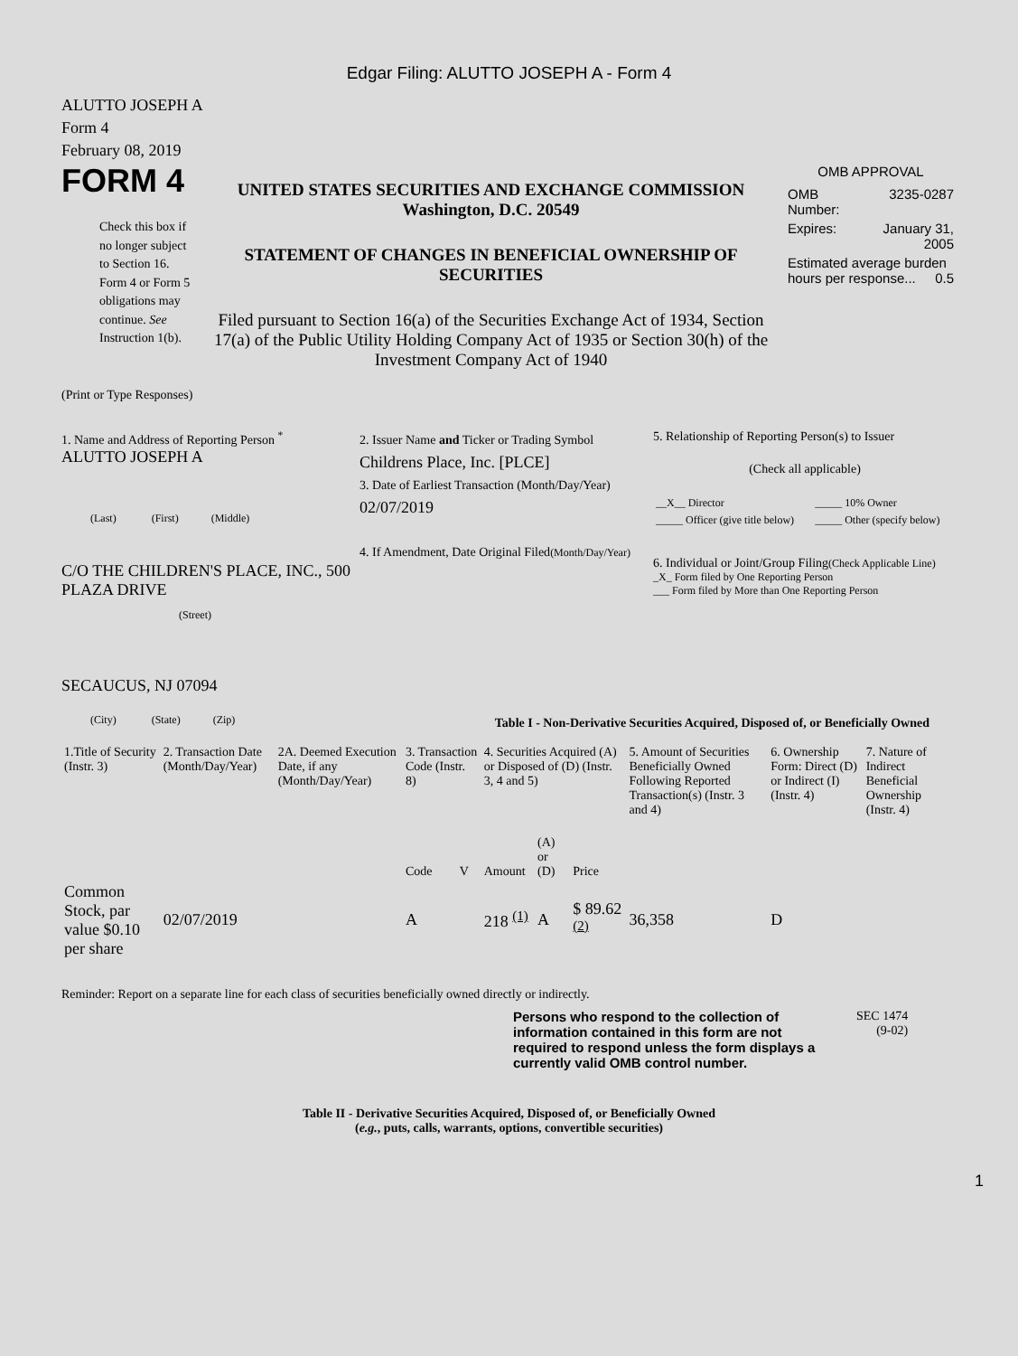Edgar Filing: ALUTTO JOSEPH A - Form 4
ALUTTO JOSEPH A
Form 4
February 08, 2019
FORM 4
Check this box if no longer subject to Section 16. Form 4 or Form 5 obligations may continue. See Instruction 1(b).
UNITED STATES SECURITIES AND EXCHANGE COMMISSION
Washington, D.C. 20549
STATEMENT OF CHANGES IN BENEFICIAL OWNERSHIP OF SECURITIES
Filed pursuant to Section 16(a) of the Securities Exchange Act of 1934, Section 17(a) of the Public Utility Holding Company Act of 1935 or Section 30(h) of the Investment Company Act of 1940
OMB APPROVAL
| OMB Number: | 3235-0287 |
| Expires: | January 31, 2005 |
| Estimated average burden hours per response... 0.5 | |
(Print or Type Responses)
1. Name and Address of Reporting Person <sup>*</sup>
ALUTTO JOSEPH A
(Last) (First) (Middle)
C/O THE CHILDREN'S PLACE, INC., 500 PLAZA DRIVE
(Street)
SECAUCUS, NJ 07094
(City) (State) (Zip)
2. Issuer Name and Ticker or Trading Symbol
Childrens Place, Inc. [PLCE]
3. Date of Earliest Transaction (Month/Day/Year)
02/07/2019
4. If Amendment, Date Original Filed(Month/Day/Year)
5. Relationship of Reporting Person(s) to Issuer
(Check all applicable)
| __X__ Director | _____ 10% Owner |
| _____ Officer (give title below) | _____ Other (specify below) |
6. Individual or Joint/Group Filing(Check Applicable Line)
_X_ Form filed by One Reporting Person
___ Form filed by More than One Reporting Person
Table I - Non-Derivative Securities Acquired, Disposed of, or Beneficially Owned
| 1.Title of Security (Instr. 3) | 2. Transaction Date (Month/Day/Year) | 2A. Deemed Execution Date, if any (Month/Day/Year) | 3. Transaction Code (Instr. 8) | | 4. Securities Acquired (A) or Disposed of (D) (Instr. 3, 4 and 5) | | | 5. Amount of Securities Beneficially Owned Following Reported Transaction(s) (Instr. 3 and 4) | 6. Ownership Form: Direct (D) or Indirect (I) (Instr. 4) | 7. Nature of Indirect Beneficial Ownership (Instr. 4) |
| --- | --- | --- | --- | --- | --- | --- | --- | --- | --- | --- |
| | | | Code | V | Amount | (A) or (D) | Price | | | |
| Common Stock, par value $0.10 per share | 02/07/2019 | | A | | 218 <sup>(1)</sup> | A | $ 89.62 <sup>(2)</sup> | 36,358 | D | |
Reminder: Report on a separate line for each class of securities beneficially owned directly or indirectly.
Persons who respond to the collection of information contained in this form are not required to respond unless the form displays a currently valid OMB control number.
SEC 1474
(9-02)
Table II - Derivative Securities Acquired, Disposed of, or Beneficially Owned
(e.g., puts, calls, warrants, options, convertible securities)
1